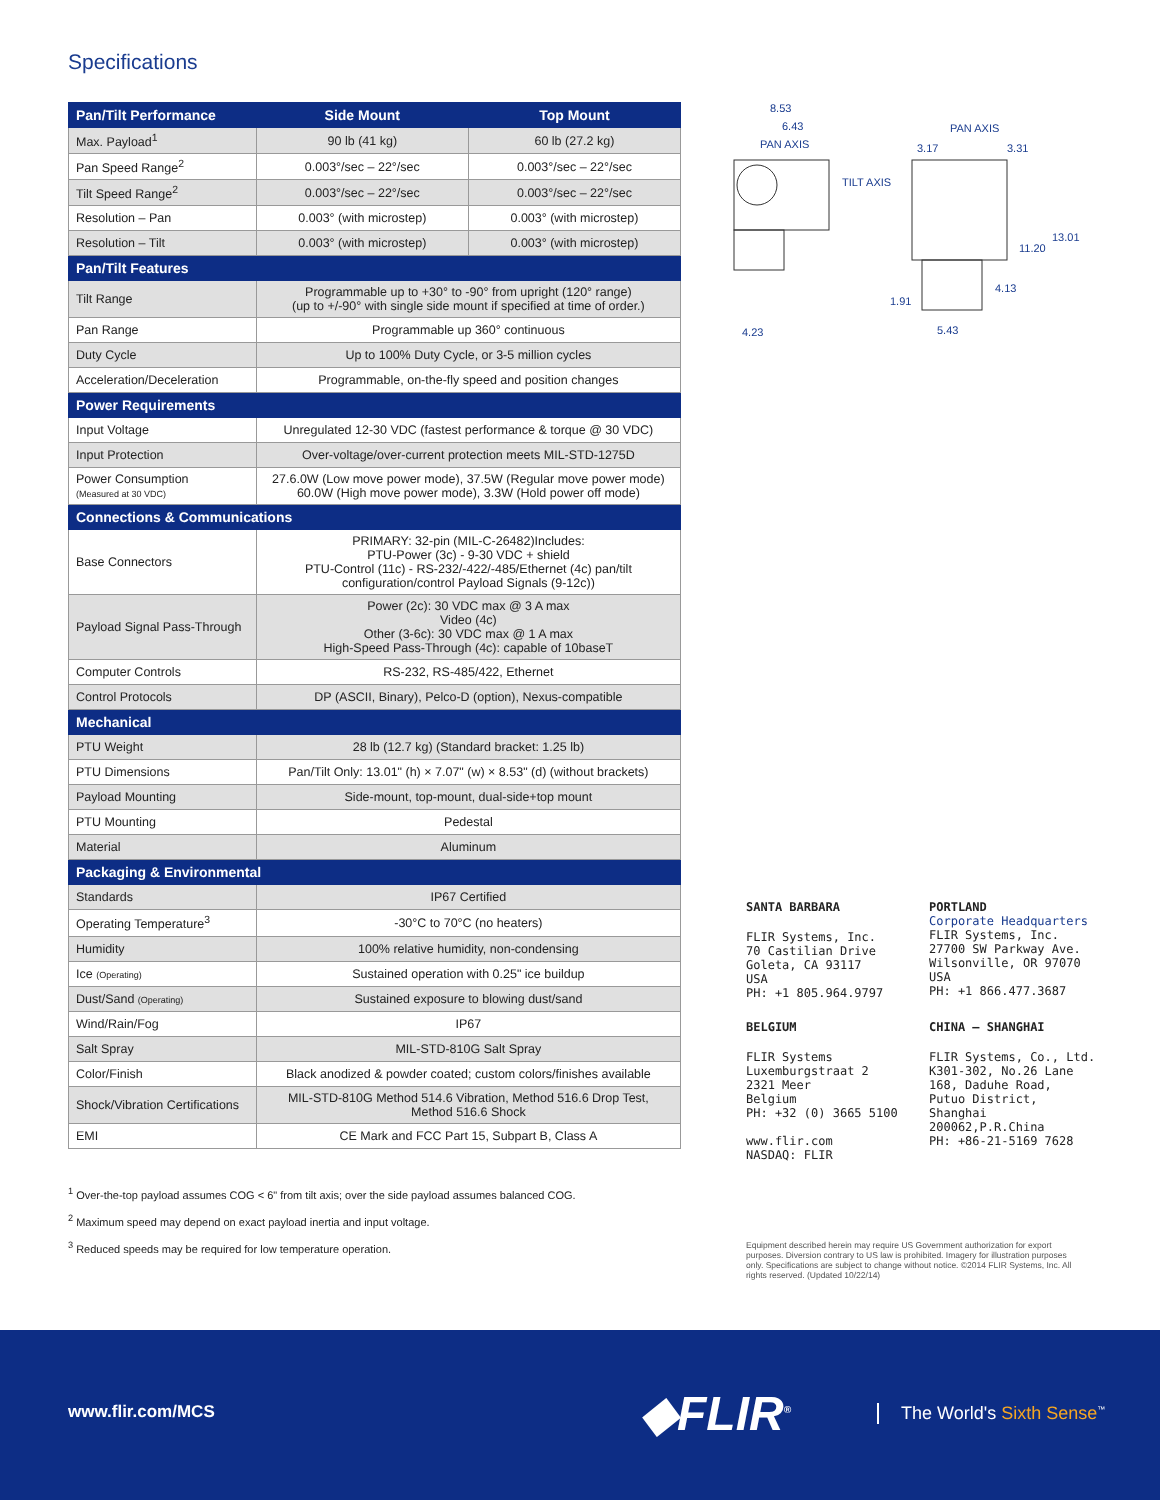Specifications
| Pan/Tilt Performance | Side Mount | Top Mount |
| --- | --- | --- |
| Max. Payload<sup>1</sup> | 90 lb (41 kg) | 60 lb (27.2 kg) |
| Pan Speed Range<sup>2</sup> | 0.003°/sec – 22°/sec | 0.003°/sec – 22°/sec |
| Tilt Speed Range<sup>2</sup> | 0.003°/sec – 22°/sec | 0.003°/sec – 22°/sec |
| Resolution – Pan | 0.003° (with microstep) | 0.003° (with microstep) |
| Resolution – Tilt | 0.003° (with microstep) | 0.003° (with microstep) |
| Pan/Tilt Features | | |
| Tilt Range | Programmable up to +30° to -90° from upright (120° range) (up to +/-90° with single side mount if specified at time of order.) | |
| Pan Range | Programmable up 360° continuous | |
| Duty Cycle | Up to 100% Duty Cycle, or 3-5 million cycles | |
| Acceleration/Deceleration | Programmable, on-the-fly speed and position changes | |
| Power Requirements | | |
| Input Voltage | Unregulated 12-30 VDC (fastest performance & torque @ 30 VDC) | |
| Input Protection | Over-voltage/over-current protection meets MIL-STD-1275D | |
| Power Consumption (Measured at 30 VDC) | 27.6.0W (Low move power mode), 37.5W (Regular move power mode) 60.0W (High move power mode), 3.3W (Hold power off mode) | |
| Connections & Communications | | |
| Base Connectors | PRIMARY: 32-pin (MIL-C-26482)Includes: PTU-Power (3c) - 9-30 VDC + shield PTU-Control (11c) - RS-232/-422/-485/Ethernet (4c) pan/tilt configuration/control Payload Signals (9-12c)) | |
| Payload Signal Pass-Through | Power (2c): 30 VDC max @ 3 A max Video (4c) Other (3-6c): 30 VDC max @ 1 A max High-Speed Pass-Through (4c): capable of 10baseT | |
| Computer Controls | RS-232, RS-485/422, Ethernet | |
| Control Protocols | DP (ASCII, Binary), Pelco-D (option), Nexus-compatible | |
| Mechanical | | |
| PTU Weight | 28 lb (12.7 kg) (Standard bracket: 1.25 lb) | |
| PTU Dimensions | Pan/Tilt Only: 13.01" (h) × 7.07" (w) × 8.53" (d) (without brackets) | |
| Payload Mounting | Side-mount, top-mount, dual-side+top mount | |
| PTU Mounting | Pedestal | |
| Material | Aluminum | |
| Packaging & Environmental | | |
| Standards | IP67 Certified | |
| Operating Temperature<sup>3</sup> | -30°C to 70°C (no heaters) | |
| Humidity | 100% relative humidity, non-condensing | |
| Ice (Operating) | Sustained operation with 0.25" ice buildup | |
| Dust/Sand (Operating) | Sustained exposure to blowing dust/sand | |
| Wind/Rain/Fog | IP67 | |
| Salt Spray | MIL-STD-810G Salt Spray | |
| Color/Finish | Black anodized & powder coated; custom colors/finishes available | |
| Shock/Vibration Certifications | MIL-STD-810G Method 514.6 Vibration, Method 516.6 Drop Test, Method 516.6 Shock | |
| EMI | CE Mark and FCC Part 15, Subpart B, Class A | |
<sup>1</sup> Over-the-top payload assumes COG < 6" from tilt axis; over the side payload assumes balanced COG.
<sup>2</sup> Maximum speed may depend on exact payload inertia and input voltage.
<sup>3</sup> Reduced speeds may be required for low temperature operation.
8.53
6.43
PAN AXIS
PAN AXIS
3.17
3.31
TILT AXIS
13.01
11.20
4.13
1.91
4.23
5.43
SANTA BARBARA
FLIR Systems, Inc.
70 Castilian Drive
Goleta, CA 93117
USA
PH: +1 805.964.9797
PORTLAND
Corporate Headquarters
FLIR Systems, Inc.
27700 SW Parkway Ave.
Wilsonville, OR 97070
USA
PH: +1 866.477.3687
BELGIUM
FLIR Systems
Luxemburgstraat 2
2321 Meer
Belgium
PH: +32 (0) 3665 5100
www.flir.com
NASDAQ: FLIR
CHINA – SHANGHAI
FLIR Systems, Co., Ltd.
K301-302, No.26 Lane
168, Daduhe Road,
Putuo District, Shanghai
200062,P.R.China
PH: +86-21-5169 7628
Equipment described herein may require US Government authorization for export purposes. Diversion contrary to US law is prohibited. Imagery for illustration purposes only. Specifications are subject to change without notice. ©2014 FLIR Systems, Inc. All rights reserved. (Updated 10/22/14)
www.flir.com/MCS ◆FLIR<sup>®</sup> The World's Sixth Sense<sup>™</sup>